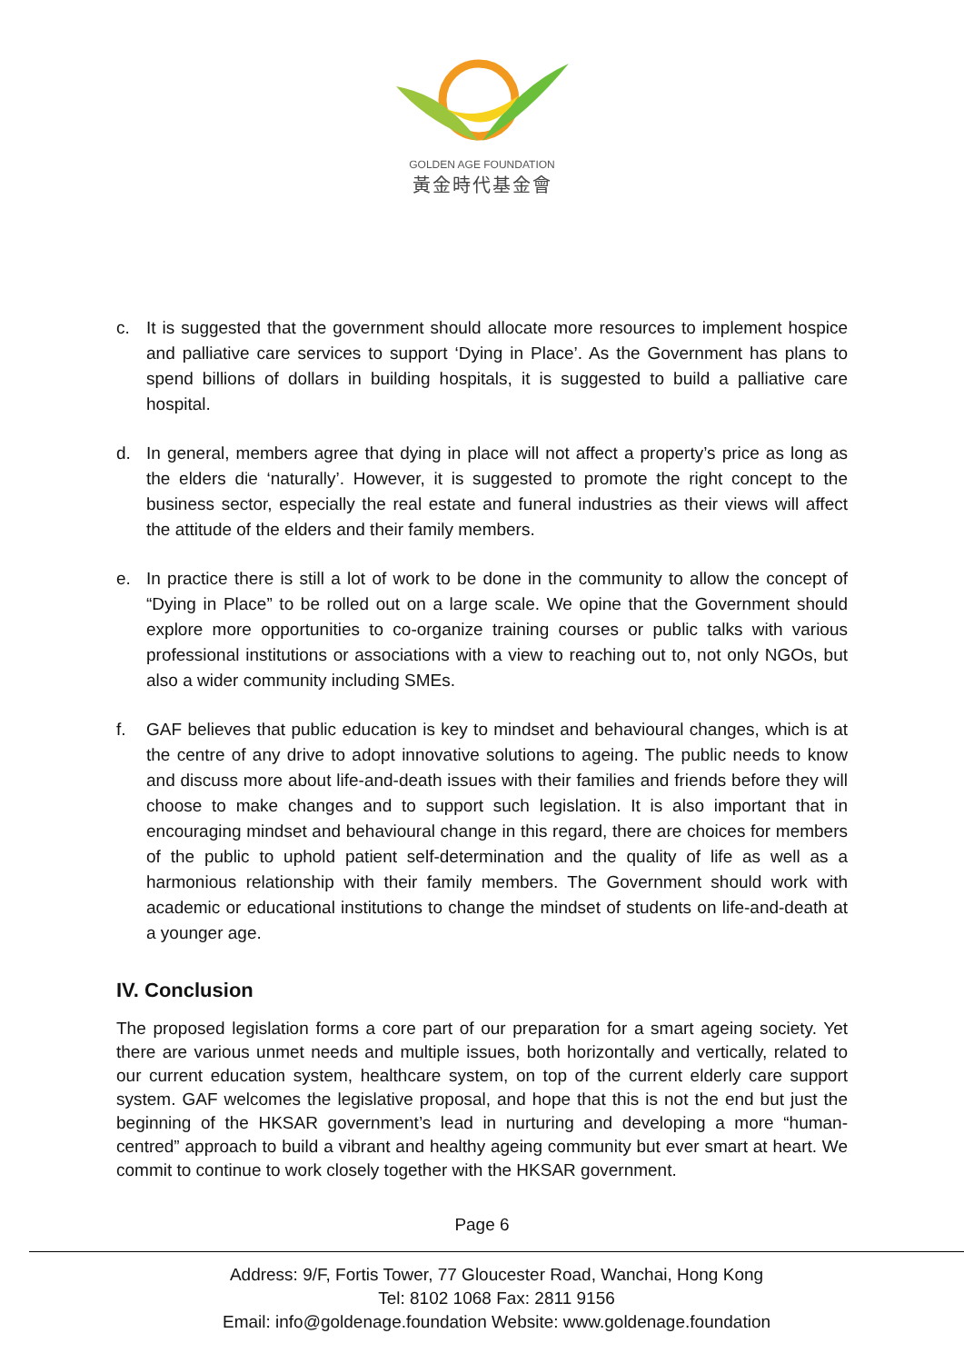GOLDEN AGE FOUNDATION
黃金時代基金會
c. It is suggested that the government should allocate more resources to implement hospice and palliative care services to support ‘Dying in Place’. As the Government has plans to spend billions of dollars in building hospitals, it is suggested to build a palliative care hospital.
d. In general, members agree that dying in place will not affect a property’s price as long as the elders die ‘naturally’. However, it is suggested to promote the right concept to the business sector, especially the real estate and funeral industries as their views will affect the attitude of the elders and their family members.
e. In practice there is still a lot of work to be done in the community to allow the concept of “Dying in Place” to be rolled out on a large scale. We opine that the Government should explore more opportunities to co-organize training courses or public talks with various professional institutions or associations with a view to reaching out to, not only NGOs, but also a wider community including SMEs.
f. GAF believes that public education is key to mindset and behavioural changes, which is at the centre of any drive to adopt innovative solutions to ageing. The public needs to know and discuss more about life-and-death issues with their families and friends before they will choose to make changes and to support such legislation. It is also important that in encouraging mindset and behavioural change in this regard, there are choices for members of the public to uphold patient self-determination and the quality of life as well as a harmonious relationship with their family members. The Government should work with academic or educational institutions to change the mindset of students on life-and-death at a younger age.
IV. Conclusion
The proposed legislation forms a core part of our preparation for a smart ageing society. Yet there are various unmet needs and multiple issues, both horizontally and vertically, related to our current education system, healthcare system, on top of the current elderly care support system. GAF welcomes the legislative proposal, and hope that this is not the end but just the beginning of the HKSAR government’s lead in nurturing and developing a more “human-centred” approach to build a vibrant and healthy ageing community but ever smart at heart. We commit to continue to work closely together with the HKSAR government.
Page 6
Address: 9/F, Fortis Tower, 77 Gloucester Road, Wanchai, Hong Kong
Tel: 8102 1068 Fax: 2811 9156
Email: info@goldenage.foundation Website: www.goldenage.foundation